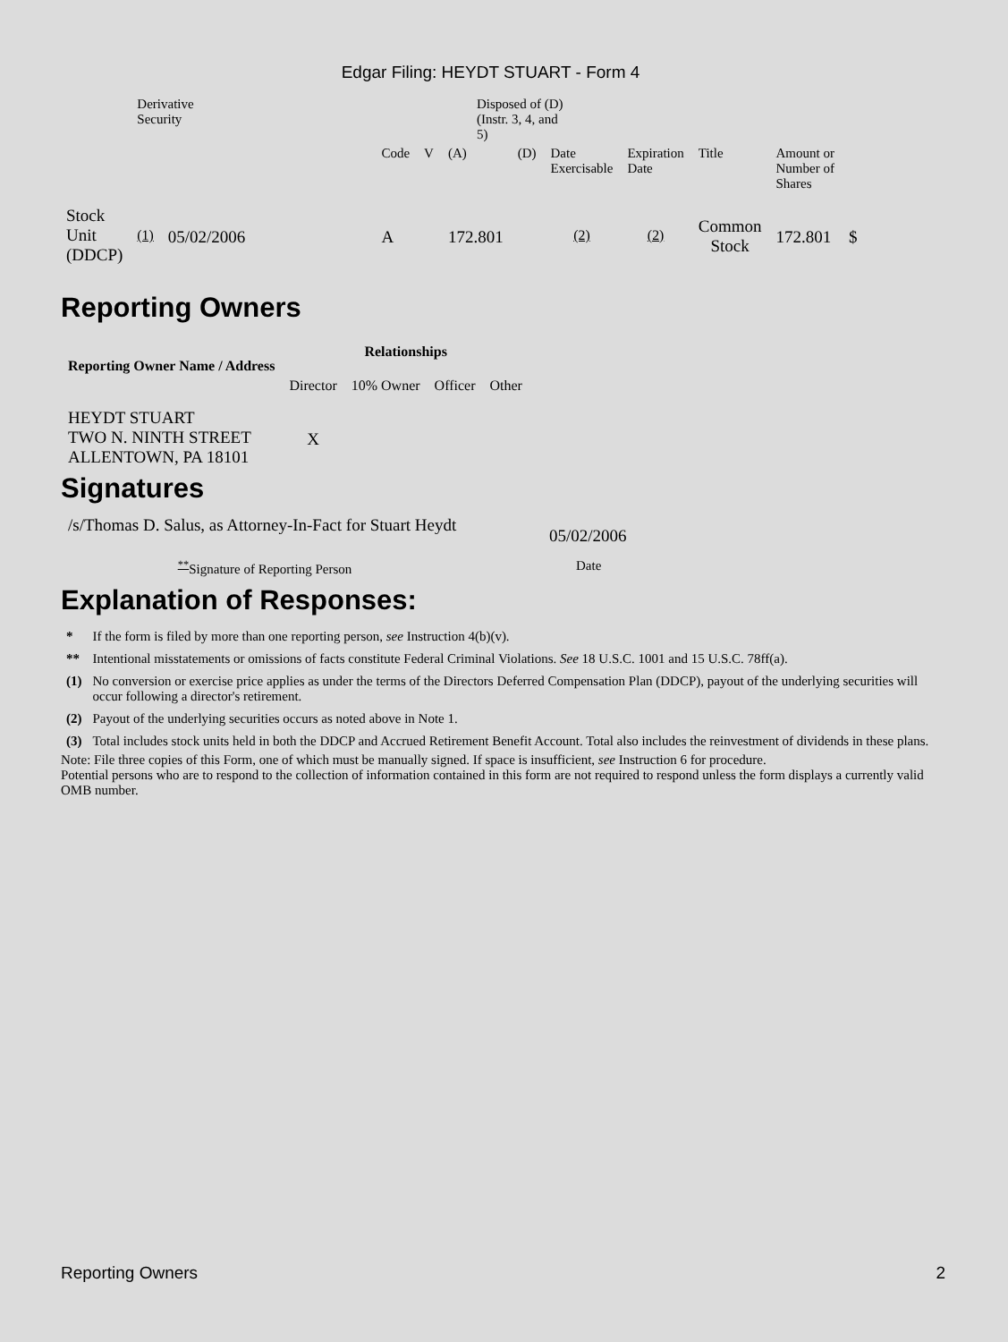Edgar Filing: HEYDT STUART - Form 4
| | Derivative Security | | | | | Disposed of (D) (Instr. 3, 4, and 5) | | | | | | |
| | | | | Code | V | (A) | (D) | Date Exercisable | Expiration Date | Title | Amount or Number of Shares | |
| Stock Unit (DDCP) | <sup>(1)</sup> | 05/02/2006 | | A | | 172.801 | | <sup>(2)</sup> | <sup>(2)</sup> | Common Stock | 172.801 | $ |
Reporting Owners
| Reporting Owner Name / Address | Relationships | | | |
| --- | --- | --- | --- | --- |
| | Director | 10% Owner | Officer | Other |
| HEYDT STUART TWO N. NINTH STREET ALLENTOWN, PA 18101 | X | | | |
Signatures
| /s/Thomas D. Salus, as Attorney-In-Fact for Stuart Heydt | 05/02/2006 |
| <sup>**</sup> Signature of Reporting Person | Date |
Explanation of Responses:
| * | If the form is filed by more than one reporting person, see Instruction 4(b)(v). |
| ** | Intentional misstatements or omissions of facts constitute Federal Criminal Violations. See 18 U.S.C. 1001 and 15 U.S.C. 78ff(a). |
| (1) | No conversion or exercise price applies as under the terms of the Directors Deferred Compensation Plan (DDCP), payout of the underlying securities will occur following a director's retirement. |
| (2) | Payout of the underlying securities occurs as noted above in Note 1. |
| (3) | Total includes stock units held in both the DDCP and Accrued Retirement Benefit Account. Total also includes the reinvestment of dividends in these plans. |
Note: File three copies of this Form, one of which must be manually signed. If space is insufficient, see Instruction 6 for procedure.
Potential persons who are to respond to the collection of information contained in this form are not required to respond unless the form displays a currently valid OMB number.
Reporting Owners 2